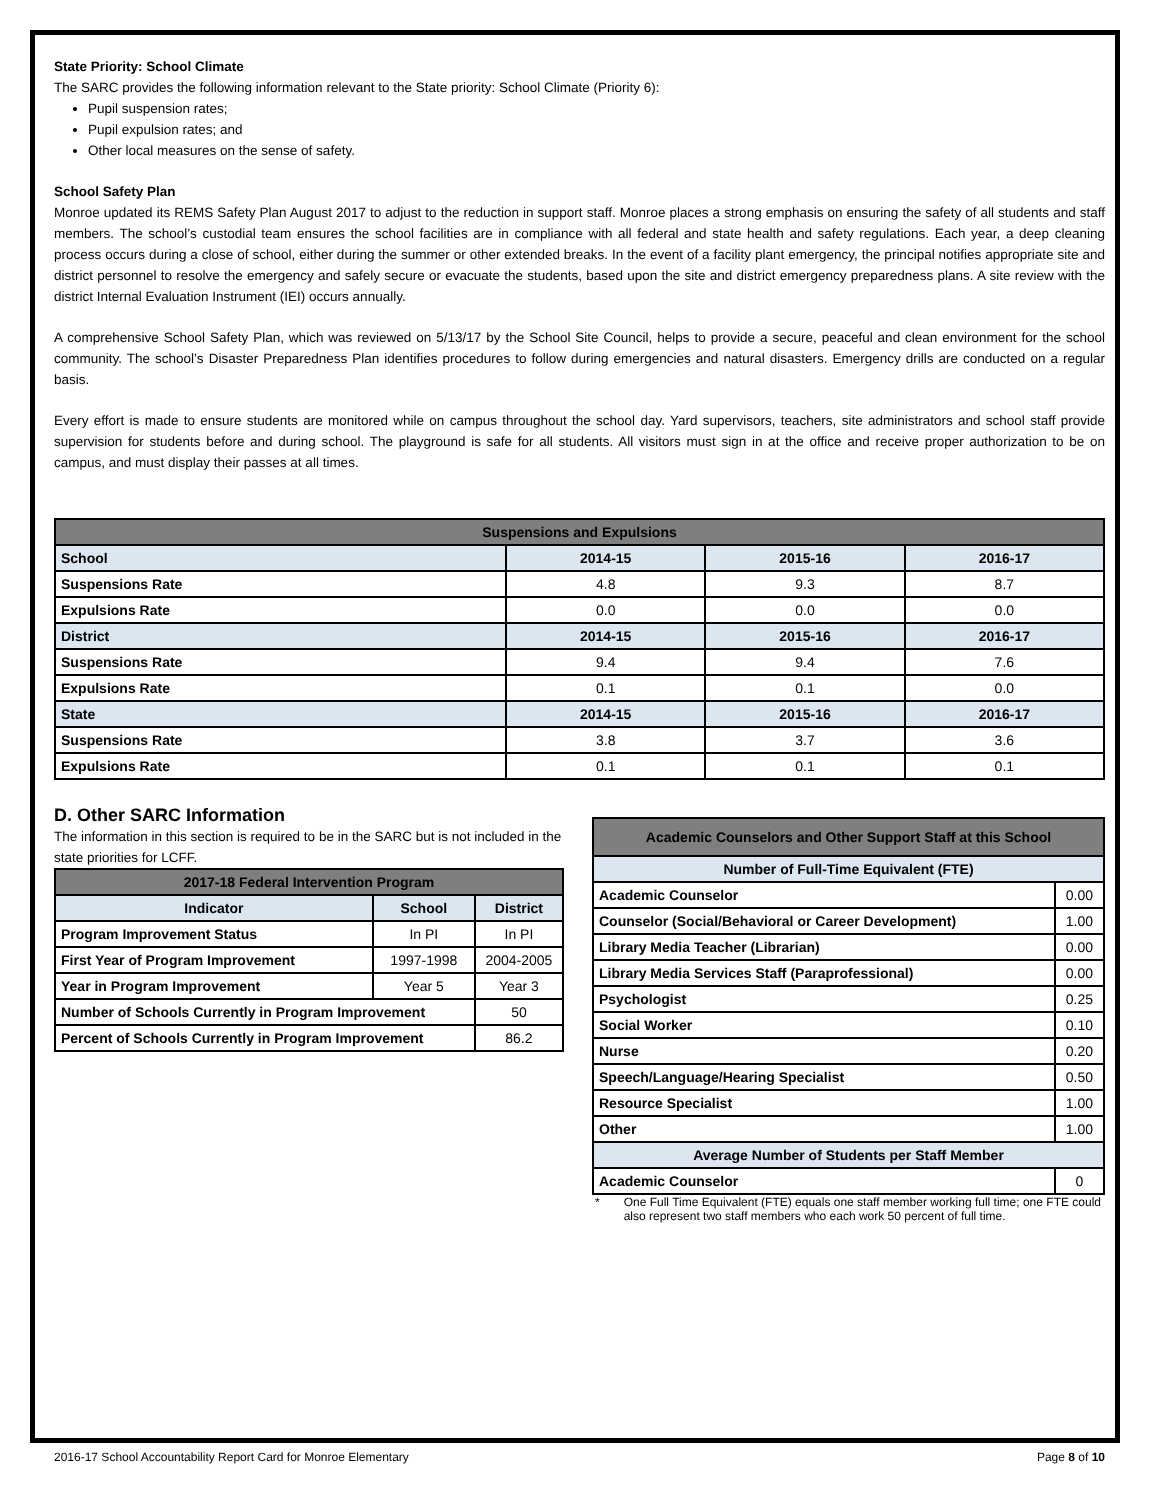State Priority: School Climate
The SARC provides the following information relevant to the State priority: School Climate (Priority 6):
Pupil suspension rates;
Pupil expulsion rates; and
Other local measures on the sense of safety.
School Safety Plan
Monroe updated its REMS Safety Plan August 2017 to adjust to the reduction in support staff. Monroe places a strong emphasis on ensuring the safety of all students and staff members. The school’s custodial team ensures the school facilities are in compliance with all federal and state health and safety regulations. Each year, a deep cleaning process occurs during a close of school, either during the summer or other extended breaks. In the event of a facility plant emergency, the principal notifies appropriate site and district personnel to resolve the emergency and safely secure or evacuate the students, based upon the site and district emergency preparedness plans. A site review with the district Internal Evaluation Instrument (IEI) occurs annually.
A comprehensive School Safety Plan, which was reviewed on 5/13/17 by the School Site Council, helps to provide a secure, peaceful and clean environment for the school community. The school’s Disaster Preparedness Plan identifies procedures to follow during emergencies and natural disasters. Emergency drills are conducted on a regular basis.
Every effort is made to ensure students are monitored while on campus throughout the school day. Yard supervisors, teachers, site administrators and school staff provide supervision for students before and during school. The playground is safe for all students. All visitors must sign in at the office and receive proper authorization to be on campus, and must display their passes at all times.
| Suspensions and Expulsions | | | |
| --- | --- | --- | --- |
| School | 2014-15 | 2015-16 | 2016-17 |
| Suspensions Rate | 4.8 | 9.3 | 8.7 |
| Expulsions Rate | 0.0 | 0.0 | 0.0 |
| District | 2014-15 | 2015-16 | 2016-17 |
| Suspensions Rate | 9.4 | 9.4 | 7.6 |
| Expulsions Rate | 0.1 | 0.1 | 0.0 |
| State | 2014-15 | 2015-16 | 2016-17 |
| Suspensions Rate | 3.8 | 3.7 | 3.6 |
| Expulsions Rate | 0.1 | 0.1 | 0.1 |
D. Other SARC Information
The information in this section is required to be in the SARC but is not included in the state priorities for LCFF.
| 2017-18 Federal Intervention Program | | |
| --- | --- | --- |
| Indicator | School | District |
| Program Improvement Status | In PI | In PI |
| First Year of Program Improvement | 1997-1998 | 2004-2005 |
| Year in Program Improvement | Year 5 | Year 3 |
| Number of Schools Currently in Program Improvement | | 50 |
| Percent of Schools Currently in Program Improvement | | 86.2 |
| Academic Counselors and Other Support Staff at this School | |
| --- | --- |
| Number of Full-Time Equivalent (FTE) | |
| Academic Counselor | 0.00 |
| Counselor (Social/Behavioral or Career Development) | 1.00 |
| Library Media Teacher (Librarian) | 0.00 |
| Library Media Services Staff (Paraprofessional) | 0.00 |
| Psychologist | 0.25 |
| Social Worker | 0.10 |
| Nurse | 0.20 |
| Speech/Language/Hearing Specialist | 0.50 |
| Resource Specialist | 1.00 |
| Other | 1.00 |
| Average Number of Students per Staff Member | |
| Academic Counselor | 0 |
* One Full Time Equivalent (FTE) equals one staff member working full time; one FTE could also represent two staff members who each work 50 percent of full time.
2016-17 School Accountability Report Card for Monroe Elementary Page 8 of 10